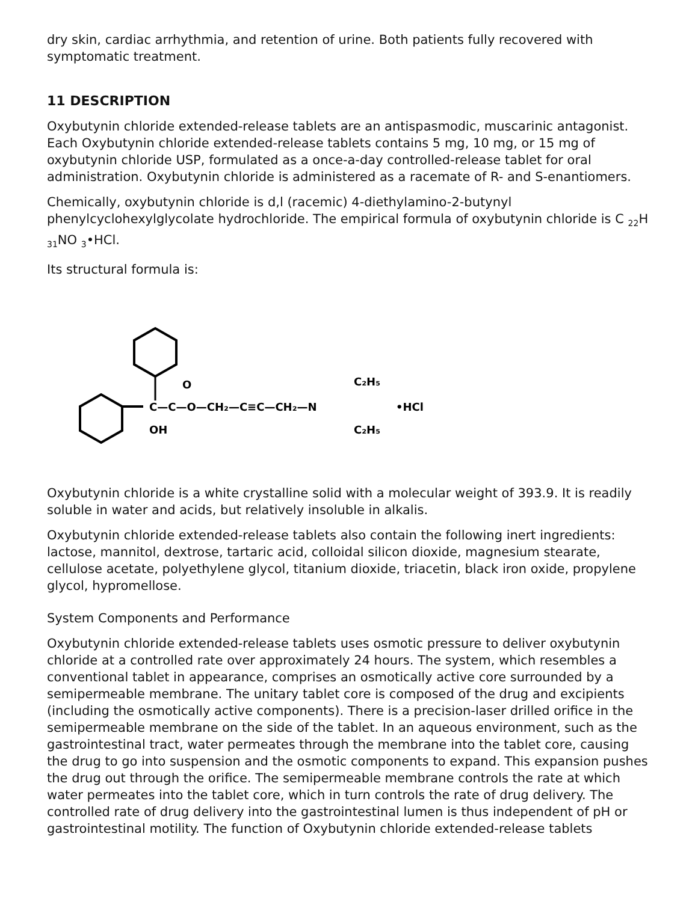dry skin, cardiac arrhythmia, and retention of urine. Both patients fully recovered with symptomatic treatment.
11 DESCRIPTION
Oxybutynin chloride extended-release tablets are an antispasmodic, muscarinic antagonist. Each Oxybutynin chloride extended-release tablets contains 5 mg, 10 mg, or 15 mg of oxybutynin chloride USP, formulated as a once-a-day controlled-release tablet for oral administration. Oxybutynin chloride is administered as a racemate of R- and S-enantiomers.
Chemically, oxybutynin chloride is d,l (racemic) 4-diethylamino-2-butynyl phenylcyclohexylglycolate hydrochloride. The empirical formula of oxybutynin chloride is C <sub>22</sub>H <sub>31</sub>NO <sub>3</sub>•HCl.
Its structural formula is:
C—C—O—CH₂—C≡C—CH₂—N
O
OH
C₂H₅
C₂H₅
•HCl
Oxybutynin chloride is a white crystalline solid with a molecular weight of 393.9. It is readily soluble in water and acids, but relatively insoluble in alkalis.
Oxybutynin chloride extended-release tablets also contain the following inert ingredients: lactose, mannitol, dextrose, tartaric acid, colloidal silicon dioxide, magnesium stearate, cellulose acetate, polyethylene glycol, titanium dioxide, triacetin, black iron oxide, propylene glycol, hypromellose.
System Components and Performance
Oxybutynin chloride extended-release tablets uses osmotic pressure to deliver oxybutynin chloride at a controlled rate over approximately 24 hours. The system, which resembles a conventional tablet in appearance, comprises an osmotically active core surrounded by a semipermeable membrane. The unitary tablet core is composed of the drug and excipients (including the osmotically active components). There is a precision-laser drilled orifice in the semipermeable membrane on the side of the tablet. In an aqueous environment, such as the gastrointestinal tract, water permeates through the membrane into the tablet core, causing the drug to go into suspension and the osmotic components to expand. This expansion pushes the drug out through the orifice. The semipermeable membrane controls the rate at which water permeates into the tablet core, which in turn controls the rate of drug delivery. The controlled rate of drug delivery into the gastrointestinal lumen is thus independent of pH or gastrointestinal motility. The function of Oxybutynin chloride extended-release tablets